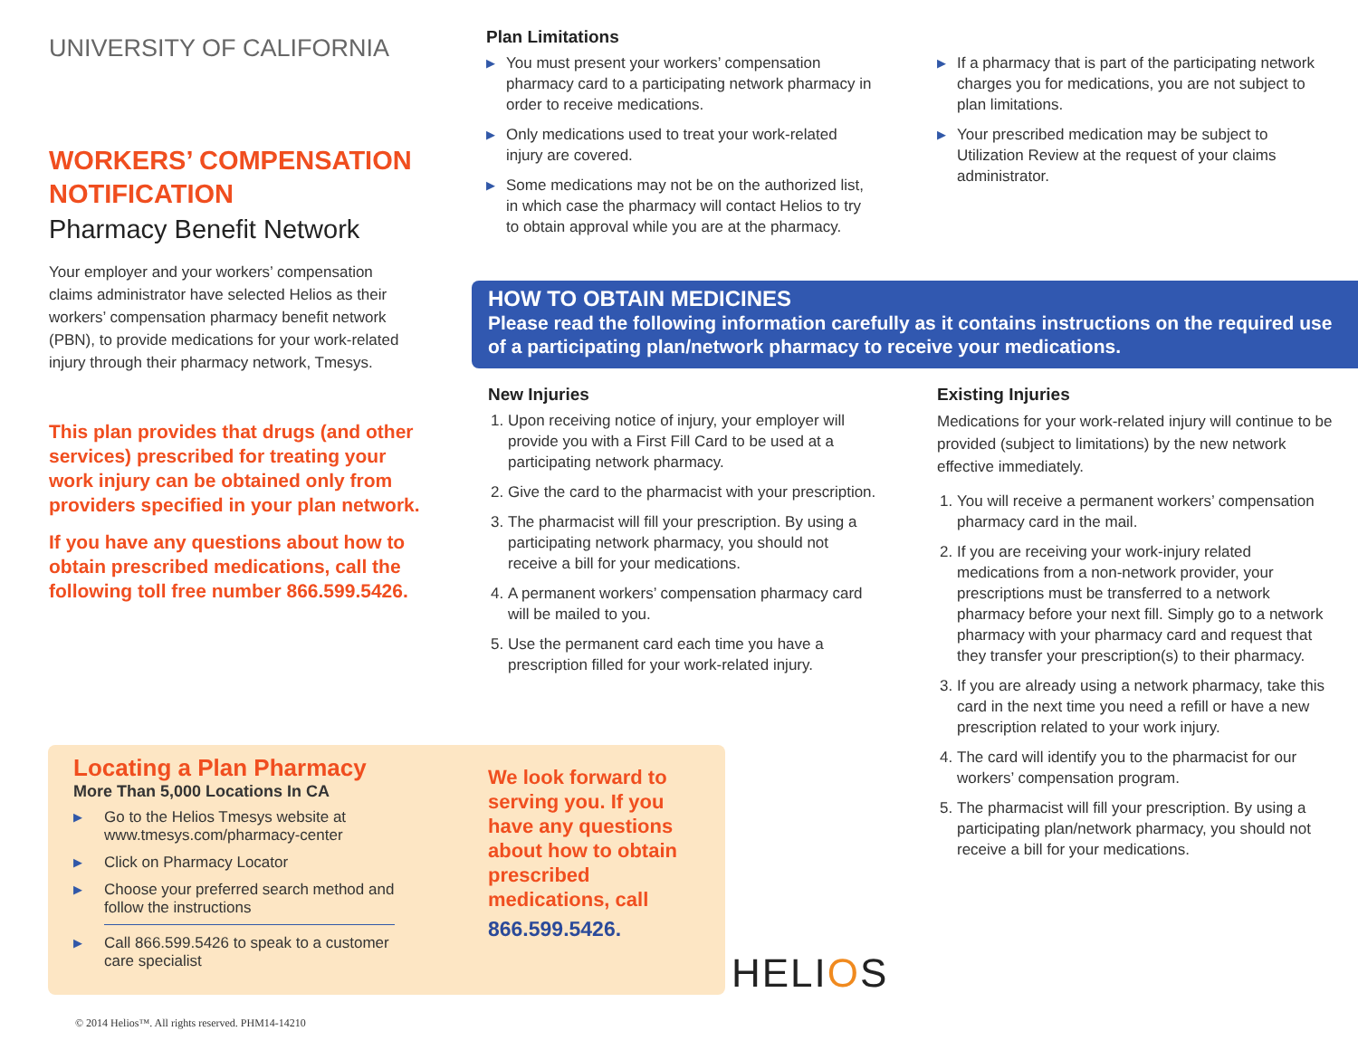UNIVERSITY OF CALIFORNIA
WORKERS’ COMPENSATION NOTIFICATION
Pharmacy Benefit Network
Your employer and your workers’ compensation claims administrator have selected Helios as their workers’ compensation pharmacy benefit network (PBN), to provide medications for your work-related injury through their pharmacy network, Tmesys.
This plan provides that drugs (and other services) prescribed for treating your work injury can be obtained only from providers specified in your plan network.
If you have any questions about how to obtain prescribed medications, call the following toll free number 866.599.5426.
Plan Limitations
▶ You must present your workers’ compensation pharmacy card to a participating network pharmacy in order to receive medications.
▶ Only medications used to treat your work-related injury are covered.
▶ Some medications may not be on the authorized list, in which case the pharmacy will contact Helios to try to obtain approval while you are at the pharmacy.
▶ If a pharmacy that is part of the participating network charges you for medications, you are not subject to plan limitations.
▶ Your prescribed medication may be subject to Utilization Review at the request of your claims administrator.
HOW TO OBTAIN MEDICINES
Please read the following information carefully as it contains instructions on the required use of a participating plan/network pharmacy to receive your medications.
New Injuries
1. Upon receiving notice of injury, your employer will provide you with a First Fill Card to be used at a participating network pharmacy.
2. Give the card to the pharmacist with your prescription.
3. The pharmacist will fill your prescription. By using a participating network pharmacy, you should not receive a bill for your medications.
4. A permanent workers’ compensation pharmacy card will be mailed to you.
5. Use the permanent card each time you have a prescription filled for your work-related injury.
Existing Injuries
Medications for your work-related injury will continue to be provided (subject to limitations) by the new network effective immediately.
1. You will receive a permanent workers’ compensation pharmacy card in the mail.
2. If you are receiving your work-injury related medications from a non-network provider, your prescriptions must be transferred to a network pharmacy before your next fill. Simply go to a network pharmacy with your pharmacy card and request that they transfer your prescription(s) to their pharmacy.
3. If you are already using a network pharmacy, take this card in the next time you need a refill or have a new prescription related to your work injury.
4. The card will identify you to the pharmacist for our workers’ compensation program.
5. The pharmacist will fill your prescription. By using a participating plan/network pharmacy, you should not receive a bill for your medications.
Locating a Plan Pharmacy
More Than 5,000 Locations In CA
▶ Go to the Helios Tmesys website at www.tmesys.com/pharmacy-center
▶ Click on Pharmacy Locator
▶ Choose your preferred search method and follow the instructions
▶ Call 866.599.5426 to speak to a customer care specialist
We look forward to serving you. If you have any questions about how to obtain prescribed medications, call
866.599.5426.
HELIOS
© 2014 Helios™. All rights reserved. PHM14-14210